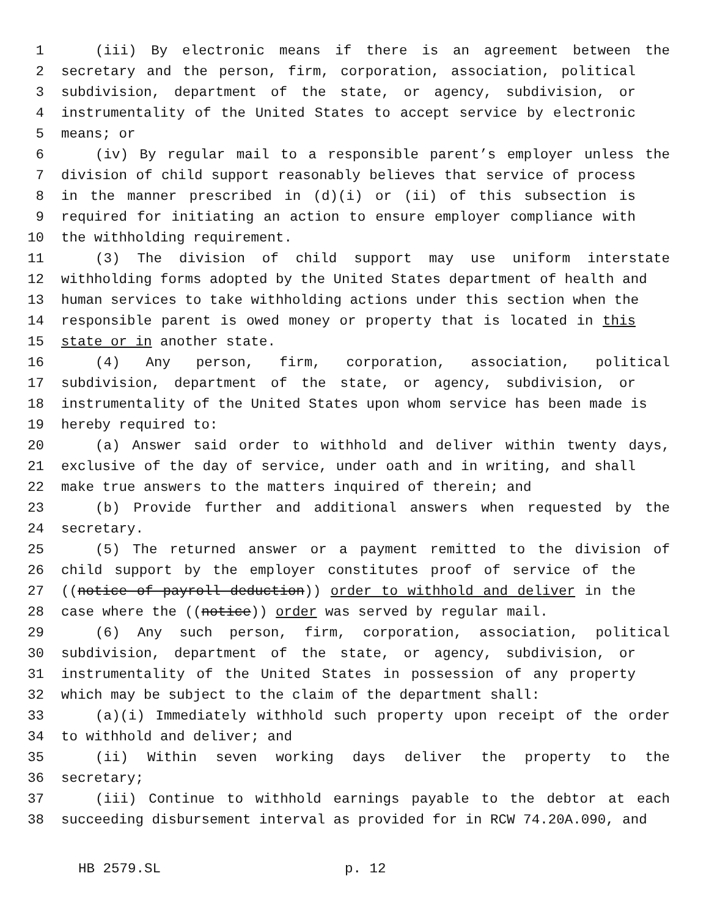1 (iii) By electronic means if there is an agreement between the
2 secretary and the person, firm, corporation, association, political
3 subdivision, department of the state, or agency, subdivision, or
4 instrumentality of the United States to accept service by electronic
5 means; or
6 (iv) By regular mail to a responsible parent’s employer unless the
7 division of child support reasonably believes that service of process
8 in the manner prescribed in (d)(i) or (ii) of this subsection is
9 required for initiating an action to ensure employer compliance with
10 the withholding requirement.
11 (3) The division of child support may use uniform interstate
12 withholding forms adopted by the United States department of health and
13 human services to take withholding actions under this section when the
14 responsible parent is owed money or property that is located in this
15 state or in another state.
16 (4) Any person, firm, corporation, association, political
17 subdivision, department of the state, or agency, subdivision, or
18 instrumentality of the United States upon whom service has been made is
19 hereby required to:
20 (a) Answer said order to withhold and deliver within twenty days,
21 exclusive of the day of service, under oath and in writing, and shall
22 make true answers to the matters inquired of therein; and
23 (b) Provide further and additional answers when requested by the
24 secretary.
25 (5) The returned answer or a payment remitted to the division of
26 child support by the employer constitutes proof of service of the
27 ((notice of payroll deduction)) order to withhold and deliver in the
28 case where the ((notice)) order was served by regular mail.
29 (6) Any such person, firm, corporation, association, political
30 subdivision, department of the state, or agency, subdivision, or
31 instrumentality of the United States in possession of any property
32 which may be subject to the claim of the department shall:
33 (a)(i) Immediately withhold such property upon receipt of the order
34 to withhold and deliver; and
35 (ii) Within seven working days deliver the property to the
36 secretary;
37 (iii) Continue to withhold earnings payable to the debtor at each
38 succeeding disbursement interval as provided for in RCW 74.20A.090, and
HB 2579.SL p. 12